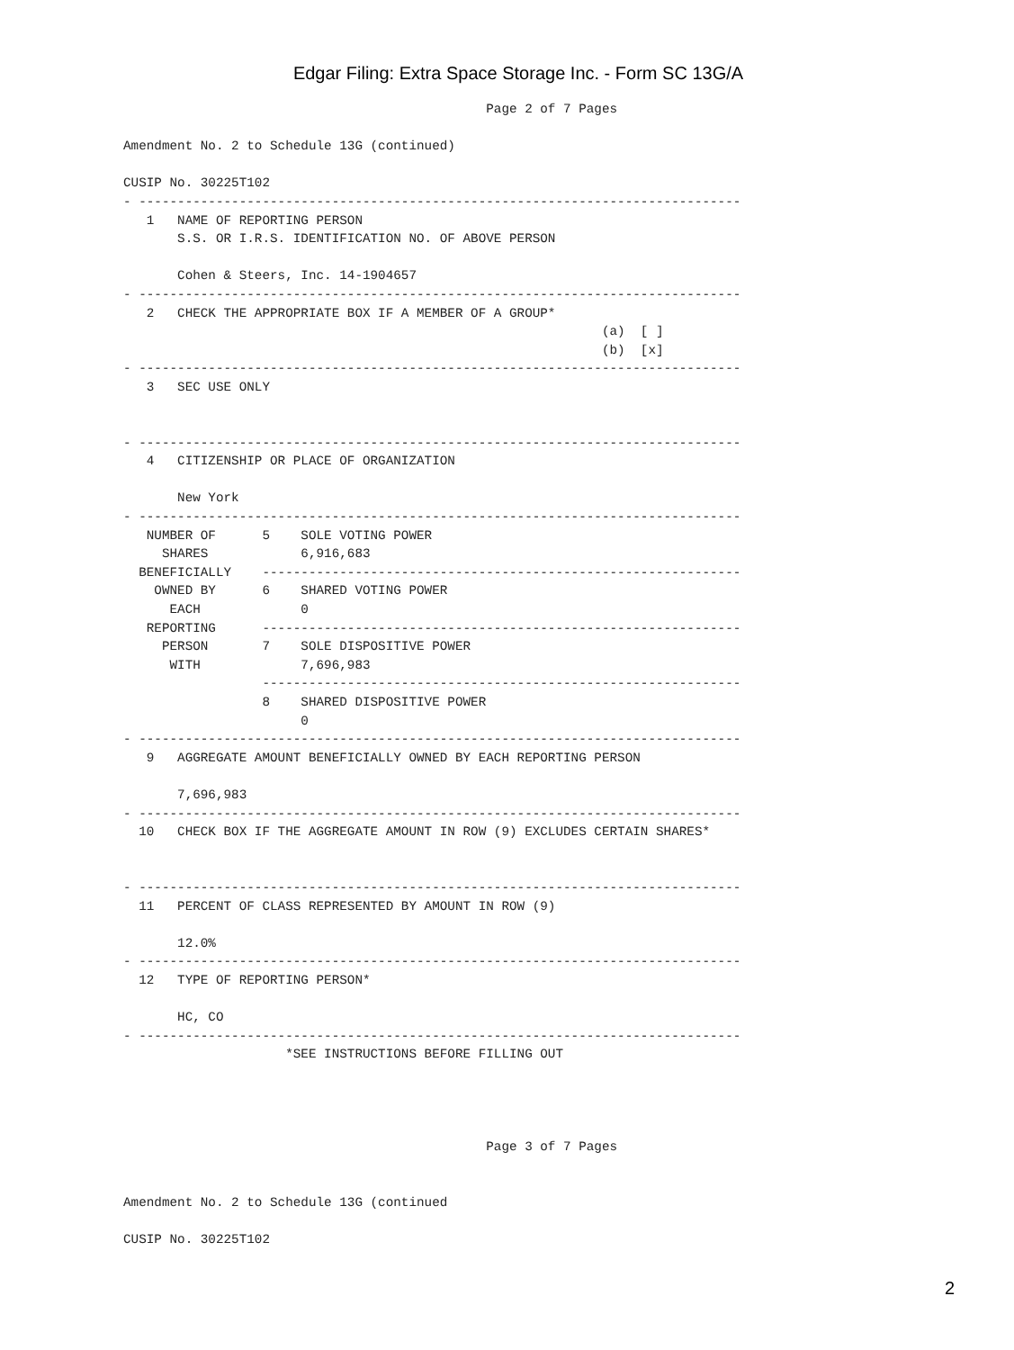Edgar Filing: Extra Space Storage Inc. - Form SC 13G/A
                                               Page 2 of 7 Pages

Amendment No. 2 to Schedule 13G (continued)

CUSIP No. 30225T102
- ------------------------------------------------------------------------------
   1   NAME OF REPORTING PERSON
       S.S. OR I.R.S. IDENTIFICATION NO. OF ABOVE PERSON

       Cohen & Steers, Inc. 14-1904657
- ------------------------------------------------------------------------------
   2   CHECK THE APPROPRIATE BOX IF A MEMBER OF A GROUP*
                                                              (a)  [ ]
                                                              (b)  [x]
- ------------------------------------------------------------------------------
   3   SEC USE ONLY


- ------------------------------------------------------------------------------
   4   CITIZENSHIP OR PLACE OF ORGANIZATION

       New York
- ------------------------------------------------------------------------------
   NUMBER OF      5    SOLE VOTING POWER
     SHARES            6,916,683
  BENEFICIALLY    --------------------------------------------------------------
    OWNED BY      6    SHARED VOTING POWER
      EACH             0
   REPORTING      --------------------------------------------------------------
     PERSON       7    SOLE DISPOSITIVE POWER
      WITH             7,696,983
                  --------------------------------------------------------------
                  8    SHARED DISPOSITIVE POWER
                       0
- ------------------------------------------------------------------------------
   9   AGGREGATE AMOUNT BENEFICIALLY OWNED BY EACH REPORTING PERSON

       7,696,983
- ------------------------------------------------------------------------------
  10   CHECK BOX IF THE AGGREGATE AMOUNT IN ROW (9) EXCLUDES CERTAIN SHARES*


- ------------------------------------------------------------------------------
  11   PERCENT OF CLASS REPRESENTED BY AMOUNT IN ROW (9)

       12.0%
- ------------------------------------------------------------------------------
  12   TYPE OF REPORTING PERSON*

       HC, CO
- ------------------------------------------------------------------------------
                     *SEE INSTRUCTIONS BEFORE FILLING OUT




                                               Page 3 of 7 Pages


Amendment No. 2 to Schedule 13G (continued

CUSIP No. 30225T102
2